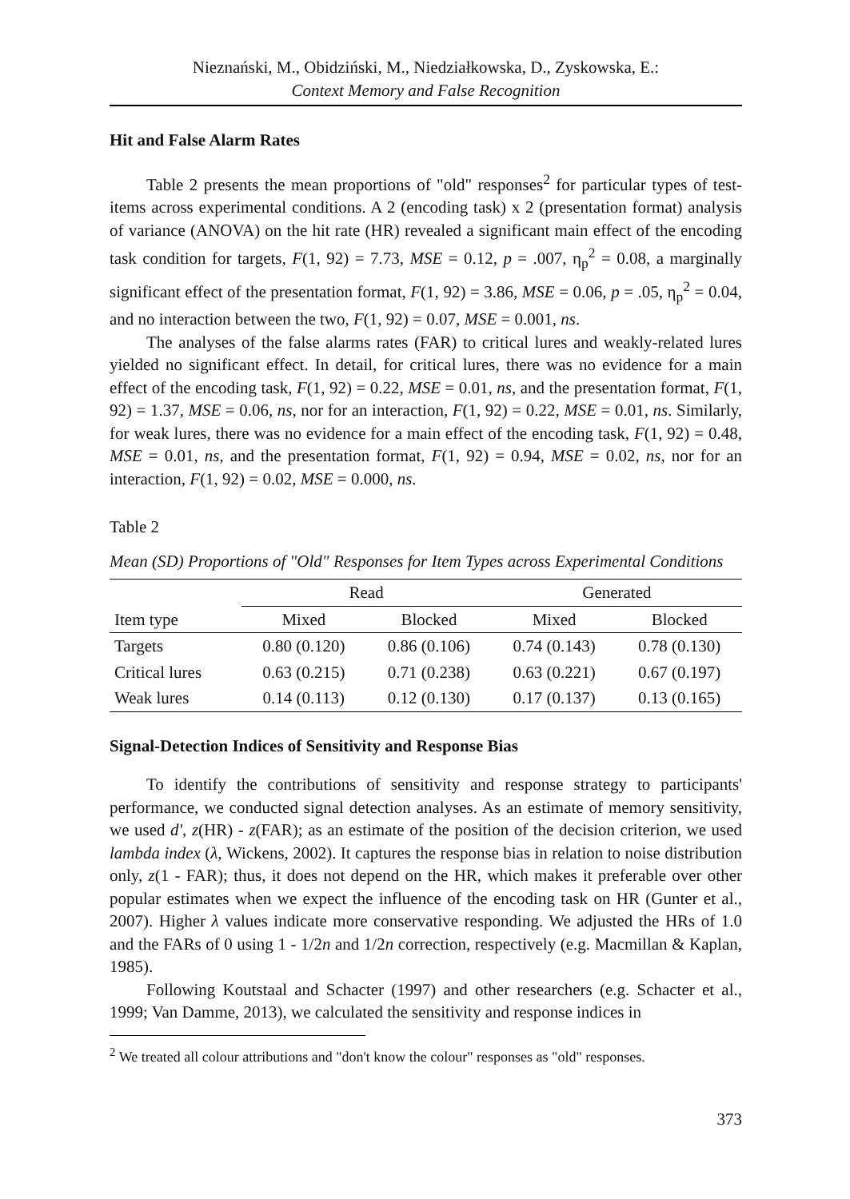Nieznański, M., Obidziński, M., Niedziałkowska, D., Zyskowska, E.:
Context Memory and False Recognition
Hit and False Alarm Rates
Table 2 presents the mean proportions of "old" responses<sup>2</sup> for particular types of test-items across experimental conditions. A 2 (encoding task) x 2 (presentation format) analysis of variance (ANOVA) on the hit rate (HR) revealed a significant main effect of the encoding task condition for targets, F(1, 92) = 7.73, MSE = 0.12, p = .007, η<sub>p</sub><sup>2</sup> = 0.08, a marginally significant effect of the presentation format, F(1, 92) = 3.86, MSE = 0.06, p = .05, η<sub>p</sub><sup>2</sup> = 0.04, and no interaction between the two, F(1, 92) = 0.07, MSE = 0.001, ns.
The analyses of the false alarms rates (FAR) to critical lures and weakly-related lures yielded no significant effect. In detail, for critical lures, there was no evidence for a main effect of the encoding task, F(1, 92) = 0.22, MSE = 0.01, ns, and the presentation format, F(1, 92) = 1.37, MSE = 0.06, ns, nor for an interaction, F(1, 92) = 0.22, MSE = 0.01, ns. Similarly, for weak lures, there was no evidence for a main effect of the encoding task, F(1, 92) = 0.48, MSE = 0.01, ns, and the presentation format, F(1, 92) = 0.94, MSE = 0.02, ns, nor for an interaction, F(1, 92) = 0.02, MSE = 0.000, ns.
Table 2
Mean (SD) Proportions of "Old" Responses for Item Types across Experimental Conditions
| | Read | | Generated | |
| --- | --- | --- | --- | --- |
| Item type | Mixed | Blocked | Mixed | Blocked |
| Targets | 0.80 (0.120) | 0.86 (0.106) | 0.74 (0.143) | 0.78 (0.130) |
| Critical lures | 0.63 (0.215) | 0.71 (0.238) | 0.63 (0.221) | 0.67 (0.197) |
| Weak lures | 0.14 (0.113) | 0.12 (0.130) | 0.17 (0.137) | 0.13 (0.165) |
Signal-Detection Indices of Sensitivity and Response Bias
To identify the contributions of sensitivity and response strategy to participants' performance, we conducted signal detection analyses. As an estimate of memory sensitivity, we used d', z(HR) - z(FAR); as an estimate of the position of the decision criterion, we used lambda index (λ, Wickens, 2002). It captures the response bias in relation to noise distribution only, z(1 - FAR); thus, it does not depend on the HR, which makes it preferable over other popular estimates when we expect the influence of the encoding task on HR (Gunter et al., 2007). Higher λ values indicate more conservative responding. We adjusted the HRs of 1.0 and the FARs of 0 using 1 - 1/2n and 1/2n correction, respectively (e.g. Macmillan & Kaplan, 1985).
Following Koutstaal and Schacter (1997) and other researchers (e.g. Schacter et al., 1999; Van Damme, 2013), we calculated the sensitivity and response indices in
<sup>2</sup> We treated all colour attributions and "don't know the colour" responses as "old" responses.
373